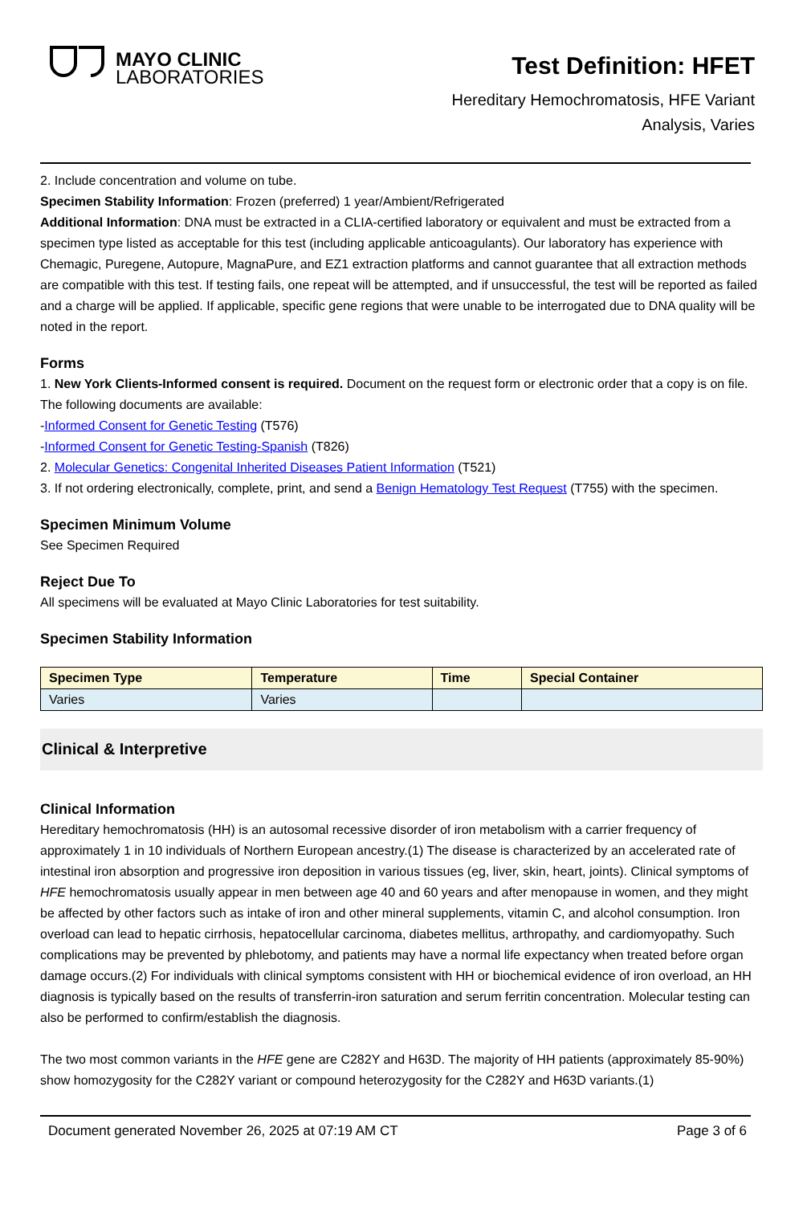MAYO CLINIC
LABORATORIES
Test Definition: HFET
Hereditary Hemochromatosis, HFE Variant
Analysis, Varies
2. Include concentration and volume on tube.
Specimen Stability Information: Frozen (preferred) 1 year/Ambient/Refrigerated
Additional Information: DNA must be extracted in a CLIA-certified laboratory or equivalent and must be extracted from a specimen type listed as acceptable for this test (including applicable anticoagulants). Our laboratory has experience with Chemagic, Puregene, Autopure, MagnaPure, and EZ1 extraction platforms and cannot guarantee that all extraction methods are compatible with this test. If testing fails, one repeat will be attempted, and if unsuccessful, the test will be reported as failed and a charge will be applied. If applicable, specific gene regions that were unable to be interrogated due to DNA quality will be noted in the report.
Forms
1. New York Clients-Informed consent is required. Document on the request form or electronic order that a copy is on file. The following documents are available:
-Informed Consent for Genetic Testing (T576)
-Informed Consent for Genetic Testing-Spanish (T826)
2. Molecular Genetics: Congenital Inherited Diseases Patient Information (T521)
3. If not ordering electronically, complete, print, and send a Benign Hematology Test Request (T755) with the specimen.
Specimen Minimum Volume
See Specimen Required
Reject Due To
All specimens will be evaluated at Mayo Clinic Laboratories for test suitability.
Specimen Stability Information
| Specimen Type | Temperature | Time | Special Container |
| --- | --- | --- | --- |
| Varies | Varies | | |
Clinical & Interpretive
Clinical Information
Hereditary hemochromatosis (HH) is an autosomal recessive disorder of iron metabolism with a carrier frequency of approximately 1 in 10 individuals of Northern European ancestry.(1) The disease is characterized by an accelerated rate of intestinal iron absorption and progressive iron deposition in various tissues (eg, liver, skin, heart, joints). Clinical symptoms of HFE hemochromatosis usually appear in men between age 40 and 60 years and after menopause in women, and they might be affected by other factors such as intake of iron and other mineral supplements, vitamin C, and alcohol consumption. Iron overload can lead to hepatic cirrhosis, hepatocellular carcinoma, diabetes mellitus, arthropathy, and cardiomyopathy. Such complications may be prevented by phlebotomy, and patients may have a normal life expectancy when treated before organ damage occurs.(2) For individuals with clinical symptoms consistent with HH or biochemical evidence of iron overload, an HH diagnosis is typically based on the results of transferrin-iron saturation and serum ferritin concentration. Molecular testing can also be performed to confirm/establish the diagnosis.
The two most common variants in the HFE gene are C282Y and H63D. The majority of HH patients (approximately 85-90%) show homozygosity for the C282Y variant or compound heterozygosity for the C282Y and H63D variants.(1)
Document generated November 26, 2025 at 07:19 AM CT Page 3 of 6